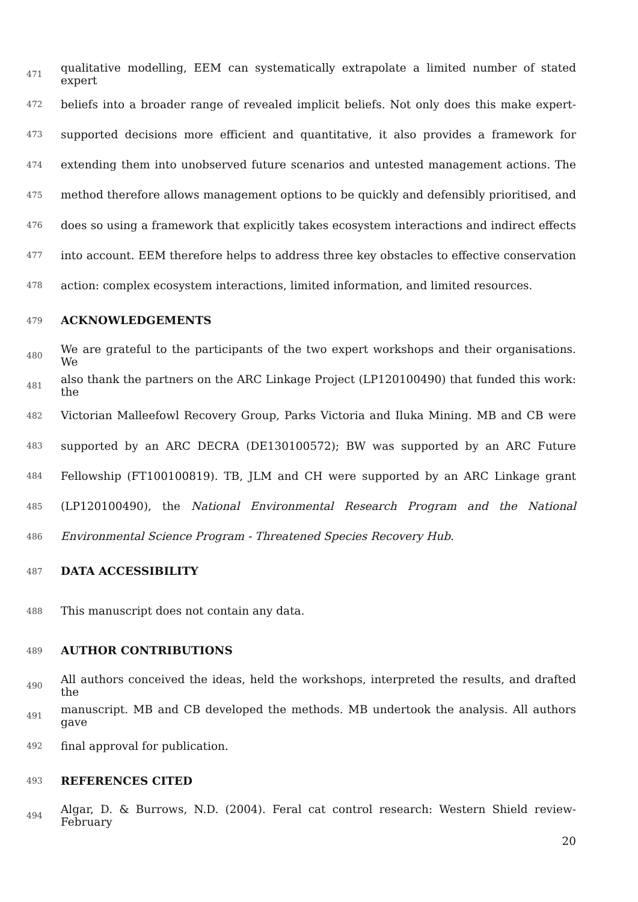471 qualitative modelling, EEM can systematically extrapolate a limited number of stated expert
472 beliefs into a broader range of revealed implicit beliefs. Not only does this make expert-
473 supported decisions more efficient and quantitative, it also provides a framework for
474 extending them into unobserved future scenarios and untested management actions. The
475 method therefore allows management options to be quickly and defensibly prioritised, and
476 does so using a framework that explicitly takes ecosystem interactions and indirect effects
477 into account. EEM therefore helps to address three key obstacles to effective conservation
478 action: complex ecosystem interactions, limited information, and limited resources.
479 ACKNOWLEDGEMENTS
480 We are grateful to the participants of the two expert workshops and their organisations. We
481 also thank the partners on the ARC Linkage Project (LP120100490) that funded this work: the
482 Victorian Malleefowl Recovery Group, Parks Victoria and Iluka Mining. MB and CB were
483 supported by an ARC DECRA (DE130100572); BW was supported by an ARC Future
484 Fellowship (FT100100819). TB, JLM and CH were supported by an ARC Linkage grant
485 (LP120100490), the National Environmental Research Program and the National
486 Environmental Science Program - Threatened Species Recovery Hub.
487 DATA ACCESSIBILITY
488 This manuscript does not contain any data.
489 AUTHOR CONTRIBUTIONS
490 All authors conceived the ideas, held the workshops, interpreted the results, and drafted the
491 manuscript. MB and CB developed the methods. MB undertook the analysis. All authors gave
492 final approval for publication.
493 REFERENCES CITED
494 Algar, D. & Burrows, N.D. (2004). Feral cat control research: Western Shield review-February
20